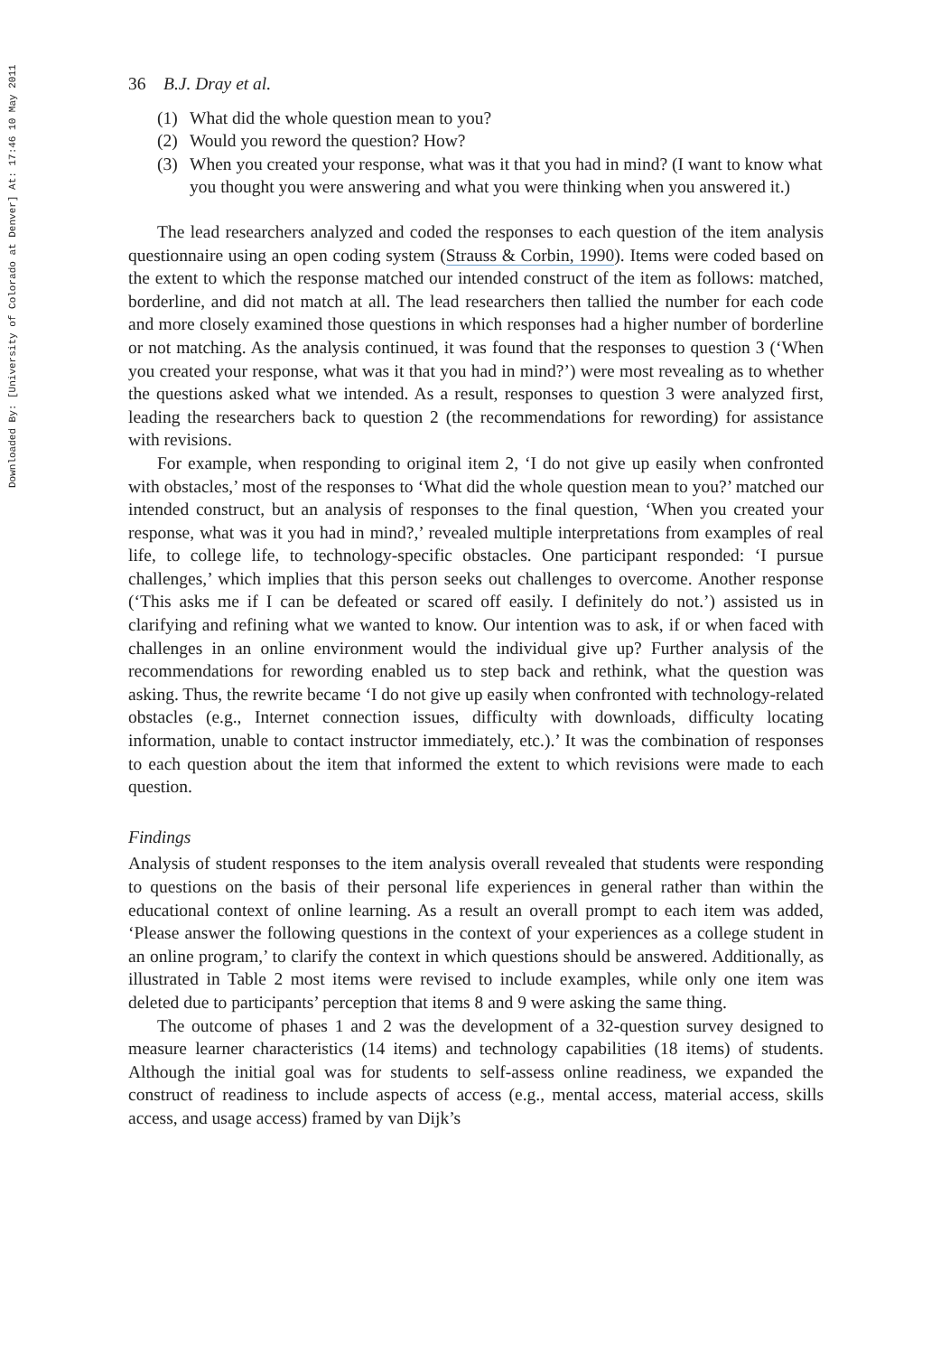Downloaded By: [University of Colorado at Denver] At: 17:46 10 May 2011
36 B.J. Dray et al.
(1) What did the whole question mean to you?
(2) Would you reword the question? How?
(3) When you created your response, what was it that you had in mind? (I want to know what you thought you were answering and what you were thinking when you answered it.)
The lead researchers analyzed and coded the responses to each question of the item analysis questionnaire using an open coding system (Strauss & Corbin, 1990). Items were coded based on the extent to which the response matched our intended construct of the item as follows: matched, borderline, and did not match at all. The lead researchers then tallied the number for each code and more closely examined those questions in which responses had a higher number of borderline or not matching. As the analysis continued, it was found that the responses to question 3 (‘When you created your response, what was it that you had in mind?’) were most revealing as to whether the questions asked what we intended. As a result, responses to question 3 were analyzed first, leading the researchers back to question 2 (the recommendations for rewording) for assistance with revisions.
For example, when responding to original item 2, ‘I do not give up easily when confronted with obstacles,’ most of the responses to ‘What did the whole question mean to you?’ matched our intended construct, but an analysis of responses to the final question, ‘When you created your response, what was it you had in mind?,’ revealed multiple interpretations from examples of real life, to college life, to technology-specific obstacles. One participant responded: ‘I pursue challenges,’ which implies that this person seeks out challenges to overcome. Another response (‘This asks me if I can be defeated or scared off easily. I definitely do not.’) assisted us in clarifying and refining what we wanted to know. Our intention was to ask, if or when faced with challenges in an online environment would the individual give up? Further analysis of the recommendations for rewording enabled us to step back and rethink, what the question was asking. Thus, the rewrite became ‘I do not give up easily when confronted with technology-related obstacles (e.g., Internet connection issues, difficulty with downloads, difficulty locating information, unable to contact instructor immediately, etc.).’ It was the combination of responses to each question about the item that informed the extent to which revisions were made to each question.
Findings
Analysis of student responses to the item analysis overall revealed that students were responding to questions on the basis of their personal life experiences in general rather than within the educational context of online learning. As a result an overall prompt to each item was added, ‘Please answer the following questions in the context of your experiences as a college student in an online program,’ to clarify the context in which questions should be answered. Additionally, as illustrated in Table 2 most items were revised to include examples, while only one item was deleted due to participants’ perception that items 8 and 9 were asking the same thing.
The outcome of phases 1 and 2 was the development of a 32-question survey designed to measure learner characteristics (14 items) and technology capabilities (18 items) of students. Although the initial goal was for students to self-assess online readiness, we expanded the construct of readiness to include aspects of access (e.g., mental access, material access, skills access, and usage access) framed by van Dijk’s